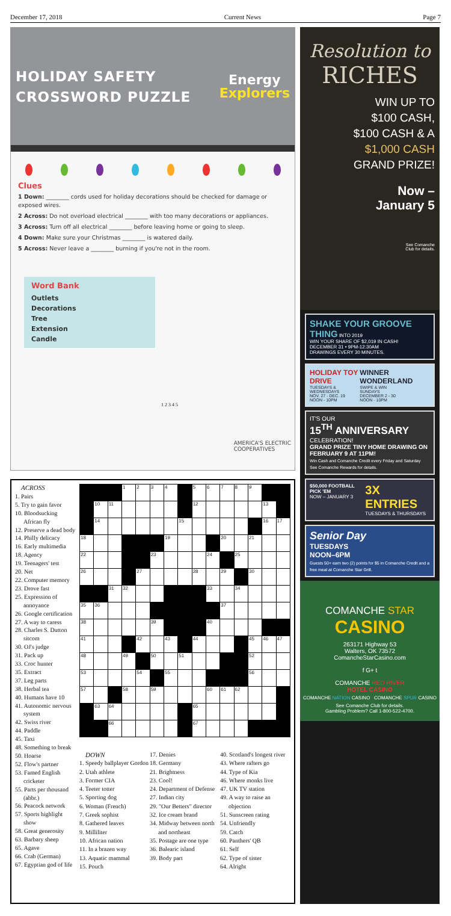December 17, 2018 Current News Page 7
HOLIDAY SAFETY
CROSSWORD PUZZLE
Energy
Explorers
Clues
1 Down: ________ cords used for holiday decorations should be checked for damage or exposed wires.
2 Across: Do not overload electrical ________ with too many decorations or appliances.
3 Across: Turn off all electrical ________ before leaving home or going to sleep.
4 Down: Make sure your Christmas ________ is watered daily.
5 Across: Never leave a ________ burning if you're not in the room.
Word Bank
Outlets
Decorations
Tree
Extension
Candle
1 2 3 4 5
AMERICA'S ELECTRIC
COOPERATIVES
ACROSS
1. Pairs
5. Try to gain favor
10. Bloodsucking African fly
12. Preserve a dead body
14. Philly delicacy
16. Early multimedia
18. Agency
19. Teenagers' test
20. Net
22. Computer memory
23. Drove fast
25. Expression of annoyance
26. Google certification
27. A way to caress
28. Charles S. Dutton sitcom
30. OJ's judge
31. Pack up
33. Croc hunter
35. Extract
37. Leg parts
38. Herbal tea
40. Humans have 10
41. Autonomic nervous system
42. Swiss river
44. Paddle
45. Taxi
48. Something to break
50. Hoarse
52. Flow's partner
53. Famed English cricketer
55. Parts per thousand (abbr.)
56. Peacock network
57. Sports highlight show
58. Great generosity
63. Barbary sheep
65. Agave
66. Crab (German)
67. Egyptian god of life
| | | | 1 | 2 | 3 | 4 | | 5 | 6 | 7 | 8 | 9 | | |
| | 10 | 11 | | | | | | 12 | | | | | 13 | |
| | 14 | | | | | | 15 | | | | | | 16 | 17 |
| 18 | | | | | | 19 | | | | 20 | | 21 | | |
| 22 | | | | | 23 | | | | 24 | | 25 | | | |
| 26 | | | | 27 | | | | 28 | | 29 | | 30 | | |
| | | 31 | 32 | | | | | | 33 | | 34 | | | |
| 35 | 36 | | | | | | | | | 37 | | | | |
| 38 | | | | | 39 | | | | 40 | | | | | |
| 41 | | | | 42 | | 43 | | 44 | | | | 45 | 46 | 47 |
| 48 | | | 49 | | 50 | | 51 | | | | | 52 | | |
| 53 | | | | 54 | | 55 | | | | | | 56 | | |
| 57 | | | 58 | | 59 | | | | 60 | 61 | 62 | | | |
| | 63 | 64 | | | | | | 65 | | | | | | |
| | | 66 | | | | | | 67 | | | | | | |
DOWN
1. Speedy ballplayer Gordon
2. Utah athlete
3. Former CIA
4. Teeter totter
5. Sporting dog
6. Woman (French)
7. Greek sophist
8. Gathered leaves
9. Milliliter
10. African nation
11. In a brazen way
13. Aquatic mammal
15. Pouch
17. Denies
18. Germany
21. Brightness
23. Cool!
24. Department of Defense
27. Indian city
29. "Our Betters" director
32. Ice cream brand
34. Midway between north and northeast
35. Postage are one type
36. Balearic island
39. Body part
40. Scotland's longest river
43. Where rafters go
44. Type of Kia
46. Where monks live
47. UK TV station
49. A way to raise an objection
51. Sunscreen rating
54. Unfriendly
59. Catch
60. Panthers' QB
61. Self
62. Type of sister
64. Alright
Resolution to
RICHES
WIN UP TO
$100 CASH,
$100 CASH & A
$1,000 CASH
GRAND PRIZE!
Now –
January 5
See Comanche
Club for details.
SHAKE YOUR GROOVE THING INTO 2019
WIN YOUR SHARE OF $2,019 IN CASH!
DECEMBER 31 • 9PM-12:30AM
DRAWINGS EVERY 30 MINUTES.
HOLIDAY TOY DRIVE
TUESDAYS & WEDNESDAYS
NOV. 27 - DEC. 19
NOON - 10PM
WINNER WONDERLAND
SWIPE & WIN
SUNDAYS
DECEMBER 2 - 30
NOON - 10PM
IT'S OUR
15<sup>TH</sup> ANNIVERSARY
CELEBRATION!
GRAND PRIZE TINY HOME DRAWING ON FEBRUARY 9 AT 11PM!
Win Cash and Comanche Credit every Friday and Saturday
See Comanche Rewards for details.
$50,000 FOOTBALL PICK 'EM
NOW – JANUARY 3
3X ENTRIES
TUESDAYS & THURSDAYS
Senior Day
TUESDAYS
NOON–6PM
Guests 50+ earn two (2) points for $5 in Comanche Credit and a free meal at Comanche Star Grill.
COMANCHE STAR
CASINO
263171 Highway 53
Walters, OK 73572
ComancheStarCasino.com
f G+ t
COMANCHE RED RIVER
HOTEL CASINO
COMANCHE NATION CASINO COMANCHE SPUR CASINO
See Comanche Club for details.
Gambling Problem? Call 1-800-522-4700.